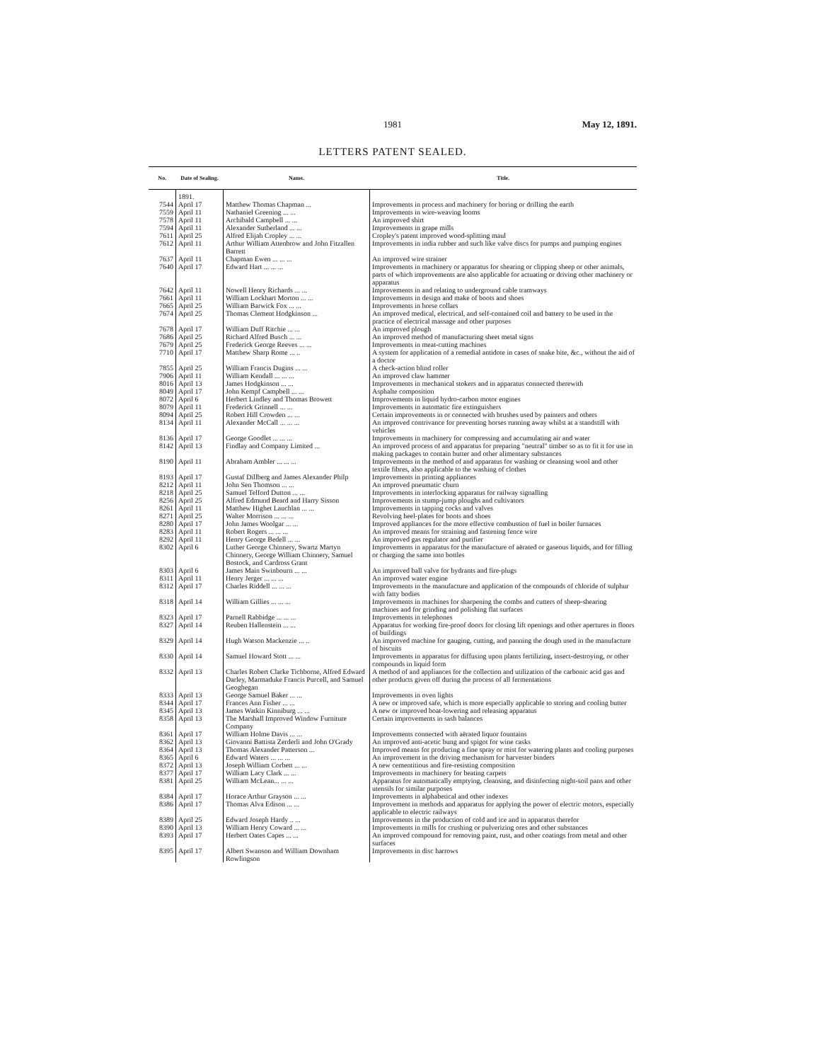1981 May 12, 1891.
LETTERS PATENT SEALED.
| No. | Date of Sealing. | Name. | Title. |
| --- | --- | --- | --- |
| | 1891. | | |
| 7544 | April 17 | Matthew Thomas Chapman ... | Improvements in process and machinery for boring or drilling the earth |
| 7559 | April 11 | Nathaniel Greening ... ... | Improvements in wire-weaving looms |
| 7578 | April 11 | Archibald Campbell ... ... | An improved shirt |
| 7594 | April 11 | Alexander Sutherland ... ... | Improvements in grape mills |
| 7611 | April 25 | Alfred Elijah Cropley ... ... | Cropley's patent improved wood-splitting maul |
| 7612 | April 11 | Arthur William Attenbrow and John Fitzallen Barrett | Improvements in india rubber and such like valve discs for pumps and pumping engines |
| 7637 | April 11 | Chapman Ewen ... ... ... | An improved wire strainer |
| 7640 | April 17 | Edward Hart ... ... ... | Improvements in machinery or apparatus for shearing or clipping sheep or other animals, parts of which improvements are also applicable for actuating or driving other machinery or apparatus |
| 7642 | April 11 | Nowell Henry Richards ... ... | Improvements in and relating to underground cable tramways |
| 7661 | April 11 | William Lockhart Morton ... ... | Improvements in design and make of boots and shoes |
| 7665 | April 25 | William Barwick Fox ... ... | Improvements in horse collars |
| 7674 | April 25 | Thomas Clement Hodgkinson ... | An improved medical, electrical, and self-contained coil and battery to be used in the practice of electrical massage and other purposes |
| 7678 | April 17 | William Duff Ritchie ... ... | An improved plough |
| 7686 | April 25 | Richard Alfred Busch ... ... | An improved method of manufacturing sheet metal signs |
| 7679 | April 25 | Frederick George Reeves ... ... | Improvements in meat-cutting machines |
| 7710 | April 17 | Matthew Sharp Rome ... .. | A system for application of a remedial antidote in cases of snake bite, &c., without the aid of a doctor |
| 7855 | April 25 | William Francis Dugins ... ... | A check-action blind roller |
| 7906 | April 11 | William Kendall ... ... ... | An improved claw hammer |
| 8016 | April 13 | James Hodgkinson ... ... | Improvements in mechanical stokers and in apparatus connected therewith |
| 8049 | April 17 | John Kempf Campbell ... ... | Asphalte composition |
| 8072 | April 6 | Herbert Lindley and Thomas Browett | Improvements in liquid hydro-carbon motor engines |
| 8079 | April 11 | Frederick Grinnell ... ... | Improvements in automatic fire extinguishers |
| 8094 | April 25 | Robert Hill Crowden ... ... | Certain improvements in or connected with brushes used by painters and others |
| 8134 | April 11 | Alexander McCall ... ... ... | An improved contrivance for preventing horses running away whilst at a standstill with vehicles |
| 8136 | April 17 | George Goodlet ... ... ... | Improvements in machinery for compressing and accumulating air and water |
| 8142 | April 13 | Findlay and Company Limited ... | An improved process of and apparatus for preparing "neutral" timber so as to fit it for use in making packages to contain butter and other alimentary substances |
| 8190 | April 11 | Abraham Ambler ... ... ... | Improvements in the method of and apparatus for washing or cleansing wool and other textile fibres, also applicable to the washing of clothes |
| 8193 | April 17 | Gustaf Dillberg and James Alexander Philp | Improvements in printing appliances |
| 8212 | April 11 | John Sen Thomson ... ... | An improved pneumatic churn |
| 8218 | April 25 | Samuel Telford Dutton ... ... | Improvements in interlocking apparatus for railway signalling |
| 8256 | April 25 | Alfred Edmund Beard and Harry Sisson | Improvements in stump-jump ploughs and cultivators |
| 8261 | April 11 | Matthew Highet Lauchlan ... ... | Improvements in tapping cocks and valves |
| 8271 | April 25 | Walter Morrison ... ... ... | Revolving heel-plates for boots and shoes |
| 8280 | April 17 | John James Woolgar ... ... | Improved appliances for the more effective combustion of fuel in boiler furnaces |
| 8283 | April 11 | Robert Rogers ... ... ... | An improved means for straining and fastening fence wire |
| 8292 | April 11 | Henry George Bedell ... ... | An improved gas regulator and purifier |
| 8302 | April 6 | Luther George Chinnery, Swartz Martyn Chinnery, George William Chinnery, Samuel Bostock, and Cardross Grant | Improvements in apparatus for the manufacture of aërated or gaseous liquids, and for filling or charging the same into bottles |
| 8303 | April 6 | James Main Swinbourn ... ... | An improved ball valve for hydrants and fire-plugs |
| 8311 | April 11 | Henry Jerger ... ... ... | An improved water engine |
| 8312 | April 17 | Charles Riddell ... ... ... | Improvements in the manufacture and application of the compounds of chloride of sulphur with fatty bodies |
| 8318 | April 14 | William Gillies ... ... ... | Improvements in machines for sharpening the combs and cutters of sheep-shearing machines and for grinding and polishing flat surfaces |
| 8323 | April 17 | Parnell Rabbidge ... ... ... | Improvements in telephones |
| 8327 | April 14 | Reuben Hallenstein ... ... | Apparatus for working fire-proof doors for closing lift openings and other apertures in floors of buildings |
| 8329 | April 14 | Hugh Watson Mackenzie ... .. | An improved machine for gauging, cutting, and panning the dough used in the manufacture of biscuits |
| 8330 | April 14 | Samuel Howard Stott ... ... | Improvements in apparatus for diffusing upon plants fertilizing, insect-destroying, or other compounds in liquid form |
| 8332 | April 13 | Charles Robert Clarke Tichborne, Alfred Edward Darley, Marmaduke Francis Purcell, and Samuel Geoghegan | A method of and appliances for the collection and utilization of the carbonic acid gas and other products given off during the process of all fermentations |
| 8333 | April 13 | George Samuel Baker ... ... | Improvements in oven lights |
| 8344 | April 17 | Frances Ann Fisher ... ... | A new or improved safe, which is more especially applicable to storing and cooling butter |
| 8345 | April 13 | James Watkin Kinniburg ... ... | A new or improved boat-lowering and releasing apparatus |
| 8358 | April 13 | The Marshall Improved Window Furniture Company | Certain improvements in sash balances |
| 8361 | April 17 | William Holme Davis ... ... | Improvements connected with aërated liquor fountains |
| 8362 | April 13 | Giovanni Battista Zerderli and John O'Grady | An improved anti-acetic bung and spigot for wine casks |
| 8364 | April 13 | Thomas Alexander Patterson ... | Improved means for producing a fine spray or mist for watering plants and cooling purposes |
| 8365 | April 6 | Edward Waters ... ... ... | An improvement in the driving mechanism for harvester binders |
| 8372 | April 13 | Joseph William Corbett ... ... | A new cementitious and fire-resisting composition |
| 8377 | April 17 | William Lacy Clark ... ... | Improvements in machinery for beating carpets |
| 8381 | April 25 | William McLean... ... ... | Apparatus for automatically emptying, cleansing, and disinfecting night-soil pans and other utensils for similar purposes |
| 8384 | April 17 | Horace Arthur Grayson ... ... | Improvements in alphabetical and other indexes |
| 8386 | April 17 | Thomas Alva Edison ... ... | Improvement in methods and apparatus for applying the power of electric motors, especially applicable to electric railways |
| 8389 | April 25 | Edward Joseph Hardy .. ... | Improvements in the production of cold and ice and in apparatus therefor |
| 8390 | April 13 | William Henry Coward ... ... | Improvements in mills for crushing or pulverizing ores and other substances |
| 8393 | April 17 | Herbert Oates Capes ... ... | An improved compound for removing paint, rust, and other coatings from metal and other surfaces |
| 8395 | April 17 | Albert Swanson and William Downham Rowlingson | Improvements in disc harrows |